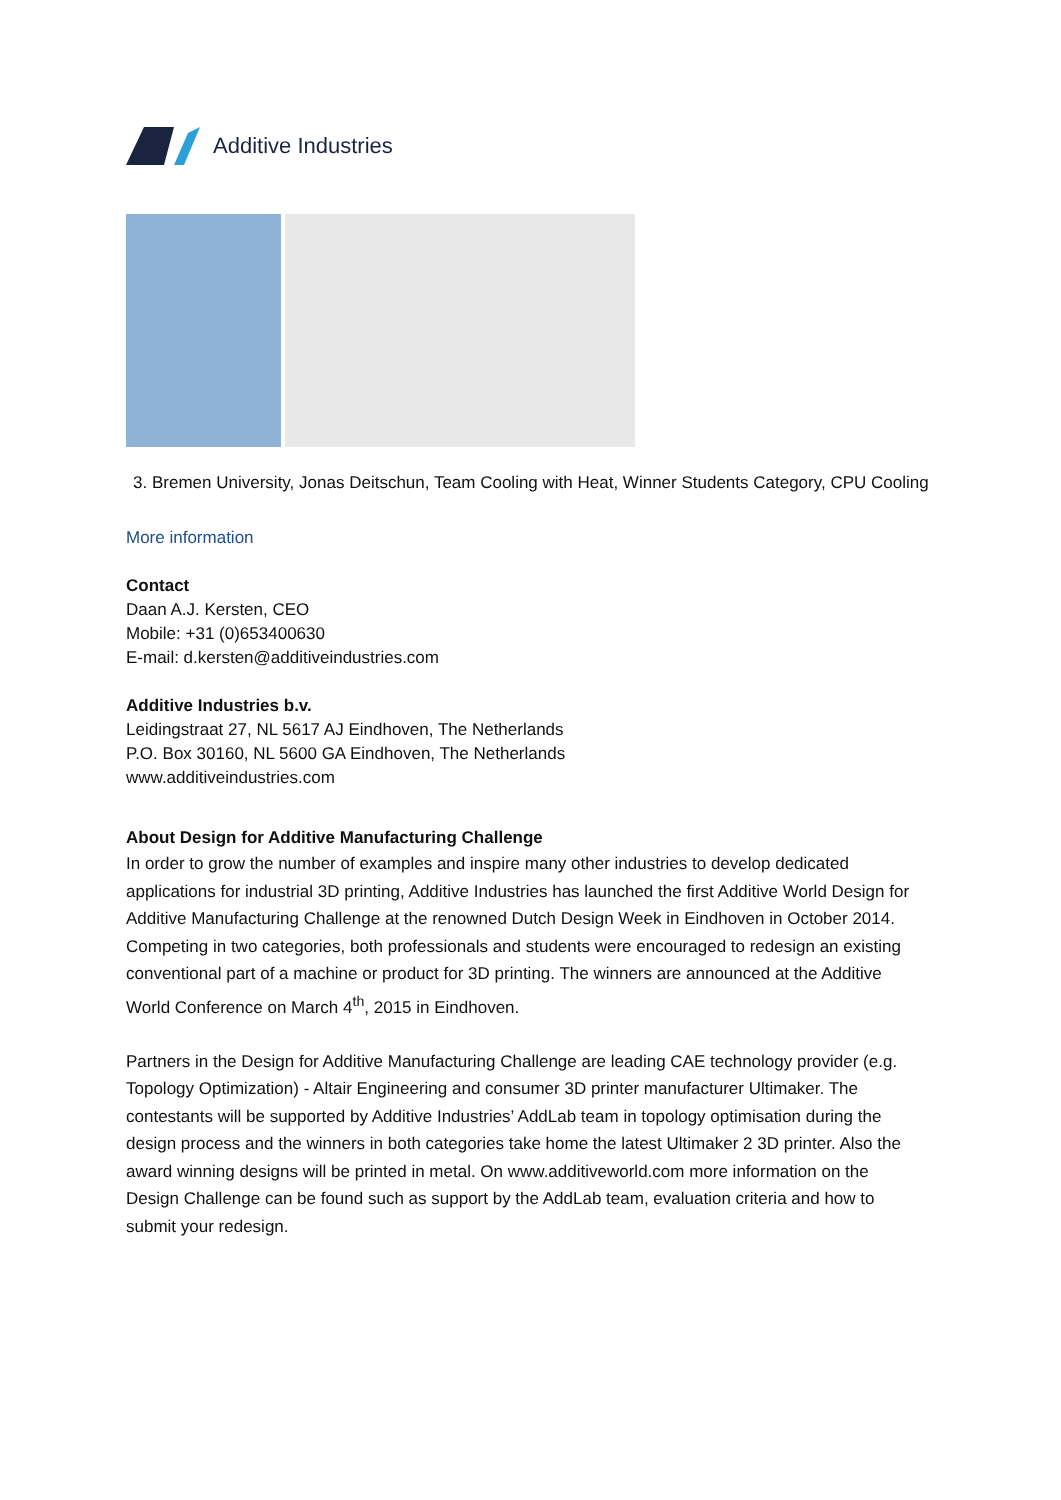Additive Industries
3. Bremen University, Jonas Deitschun, Team Cooling with Heat, Winner Students Category, CPU Cooling
More information
Contact
Daan A.J. Kersten, CEO
Mobile: +31 (0)653400630
E-mail: d.kersten@additiveindustries.com
Additive Industries b.v.
Leidingstraat 27, NL 5617 AJ Eindhoven, The Netherlands
P.O. Box 30160, NL 5600 GA Eindhoven, The Netherlands
www.additiveindustries.com
About Design for Additive Manufacturing Challenge
In order to grow the number of examples and inspire many other industries to develop dedicated applications for industrial 3D printing, Additive Industries has launched the first Additive World Design for Additive Manufacturing Challenge at the renowned Dutch Design Week in Eindhoven in October 2014. Competing in two categories, both professionals and students were encouraged to redesign an existing conventional part of a machine or product for 3D printing. The winners are announced at the Additive World Conference on March 4<sup>th</sup>, 2015 in Eindhoven.
Partners in the Design for Additive Manufacturing Challenge are leading CAE technology provider (e.g. Topology Optimization) - Altair Engineering and consumer 3D printer manufacturer Ultimaker. The contestants will be supported by Additive Industries’ AddLab team in topology optimisation during the design process and the winners in both categories take home the latest Ultimaker 2 3D printer. Also the award winning designs will be printed in metal. On www.additiveworld.com more information on the Design Challenge can be found such as support by the AddLab team, evaluation criteria and how to submit your redesign.